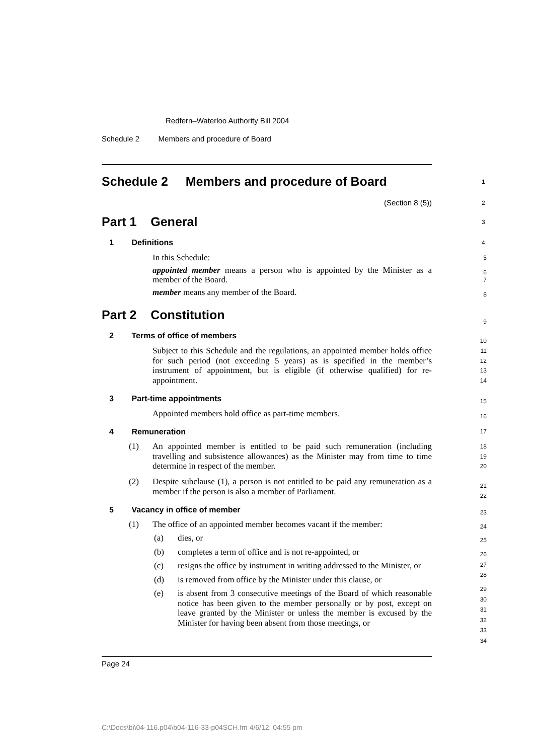Redfern–Waterloo Authority Bill 2004
Schedule 2 Members and procedure of Board
Schedule 2 Members and procedure of Board 1
(Section 8 (5)) 2
Part 1 General 3
1 Definitions 4
In this Schedule:
appointed member means a person who is appointed by the Minister as a member of the Board.
member means any member of the Board.
Part 2 Constitution
2 Terms of office of members
Subject to this Schedule and the regulations, an appointed member holds office for such period (not exceeding 5 years) as is specified in the member’s instrument of appointment, but is eligible (if otherwise qualified) for re-appointment.
3 Part-time appointments
Appointed members hold office as part-time members.
4 Remuneration
(1)
An appointed member is entitled to be paid such remuneration (including travelling and subsistence allowances) as the Minister may from time to time determine in respect of the member.
(2)
Despite subclause (1), a person is not entitled to be paid any remuneration as a member if the person is also a member of Parliament.
5 Vacancy in office of member
(1)
The office of an appointed member becomes vacant if the member:
(a) dies, or
(b) completes a term of office and is not re-appointed, or
(c) resigns the office by instrument in writing addressed to the Minister, or
(d) is removed from office by the Minister under this clause, or
(e) is absent from 3 consecutive meetings of the Board of which reasonable notice has been given to the member personally or by post, except on leave granted by the Minister or unless the member is excused by the Minister for having been absent from those meetings, or
5
6
7
8
9
10
11
12
13
14
15
16
17
18
19
20
21
22
23
24
25
26
27
28
29
30
31
32
33
34
Page 24
C:\Docs\bi\04-116.p04\b04-116-33-p04SCH.fm 4/6/12, 04:55 pm